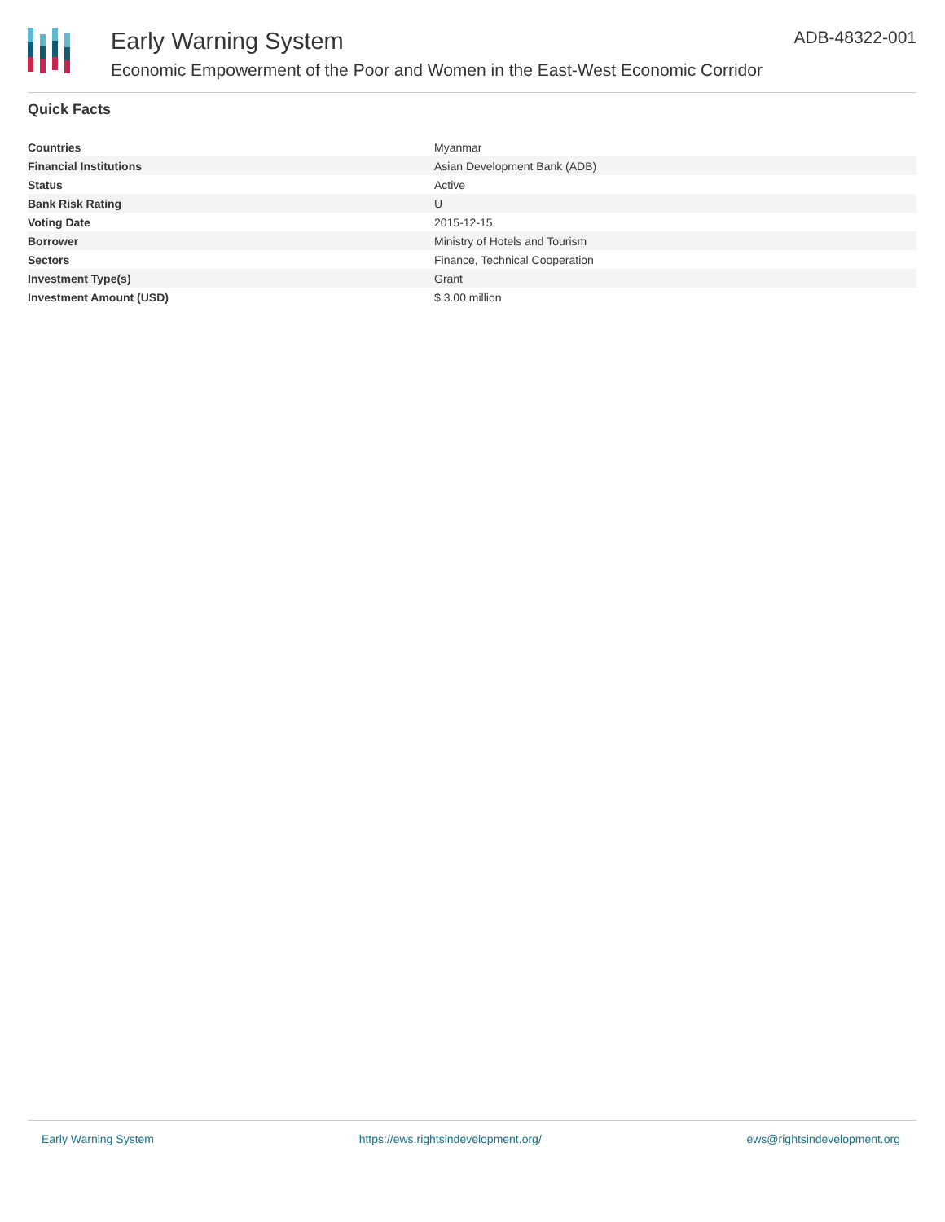Early Warning System
Economic Empowerment of the Poor and Women in the East-West Economic Corridor
ADB-48322-001
Quick Facts
| Countries | Myanmar |
| Financial Institutions | Asian Development Bank (ADB) |
| Status | Active |
| Bank Risk Rating | U |
| Voting Date | 2015-12-15 |
| Borrower | Ministry of Hotels and Tourism |
| Sectors | Finance, Technical Cooperation |
| Investment Type(s) | Grant |
| Investment Amount (USD) | $ 3.00 million |
Early Warning System https://ews.rightsindevelopment.org/ ews@rightsindevelopment.org